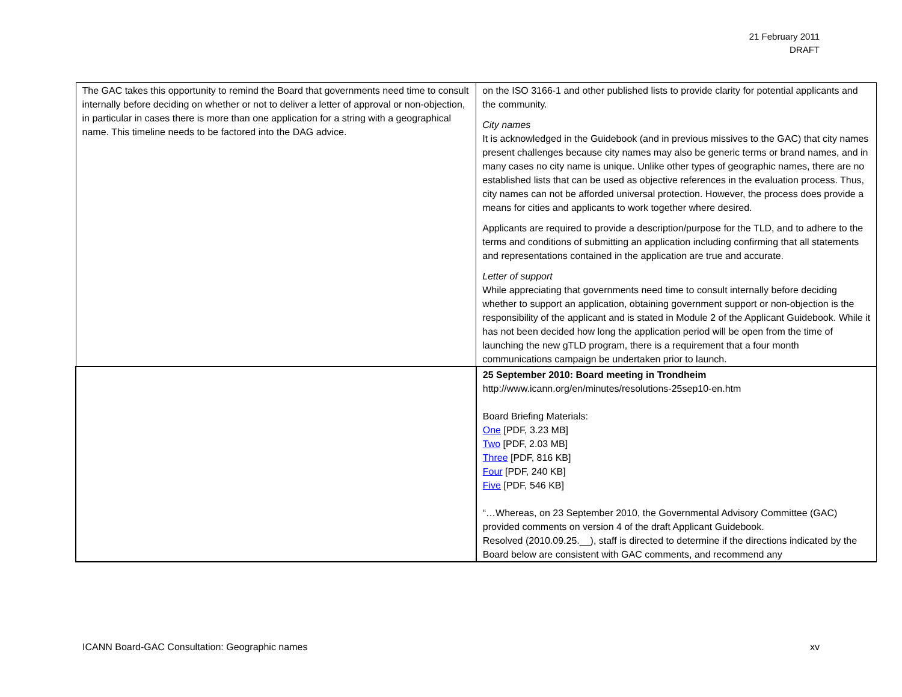21 February 2011
DRAFT
| The GAC takes this opportunity to remind the Board that governments need time to consult internally before deciding on whether or not to deliver a letter of approval or non-objection, in particular in cases there is more than one application for a string with a geographical name. This timeline needs to be factored into the DAG advice. | on the ISO 3166-1 and other published lists to provide clarity for potential applicants and the community. City names It is acknowledged in the Guidebook (and in previous missives to the GAC) that city names present challenges because city names may also be generic terms or brand names, and in many cases no city name is unique. Unlike other types of geographic names, there are no established lists that can be used as objective references in the evaluation process. Thus, city names can not be afforded universal protection. However, the process does provide a means for cities and applicants to work together where desired. Applicants are required to provide a description/purpose for the TLD, and to adhere to the terms and conditions of submitting an application including confirming that all statements and representations contained in the application are true and accurate. Letter of support While appreciating that governments need time to consult internally before deciding whether to support an application, obtaining government support or non-objection is the responsibility of the applicant and is stated in Module 2 of the Applicant Guidebook. While it has not been decided how long the application period will be open from the time of launching the new gTLD program, there is a requirement that a four month communications campaign be undertaken prior to launch. |
| | 25 September 2010: Board meeting in Trondheim http://www.icann.org/en/minutes/resolutions-25sep10-en.htm Board Briefing Materials: One [PDF, 3.23 MB] Two [PDF, 2.03 MB] Three [PDF, 816 KB] Four [PDF, 240 KB] Five [PDF, 546 KB] “…Whereas, on 23 September 2010, the Governmental Advisory Committee (GAC) provided comments on version 4 of the draft Applicant Guidebook. Resolved (2010.09.25.__), staff is directed to determine if the directions indicated by the Board below are consistent with GAC comments, and recommend any |
ICANN Board-GAC Consultation: Geographic names xv